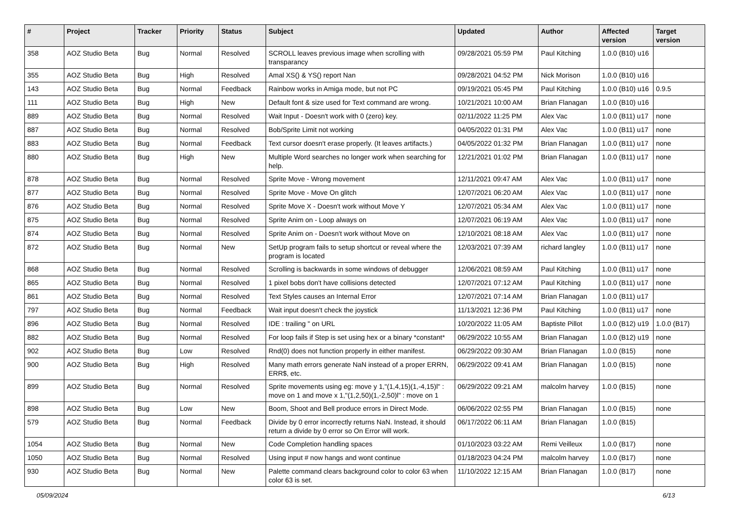| # | Project | Tracker | Priority | Status | Subject | Updated | Author | Affected version | Target version |
| --- | --- | --- | --- | --- | --- | --- | --- | --- | --- |
| 358 | AOZ Studio Beta | Bug | Normal | Resolved | SCROLL leaves previous image when scrolling with transparancy | 09/28/2021 05:59 PM | Paul Kitching | 1.0.0 (B10) u16 | |
| 355 | AOZ Studio Beta | Bug | High | Resolved | Amal XS() & YS() report Nan | 09/28/2021 04:52 PM | Nick Morison | 1.0.0 (B10) u16 | |
| 143 | AOZ Studio Beta | Bug | Normal | Feedback | Rainbow works in Amiga mode, but not PC | 09/19/2021 05:45 PM | Paul Kitching | 1.0.0 (B10) u16 | 0.9.5 |
| 111 | AOZ Studio Beta | Bug | High | New | Default font & size used for Text command are wrong. | 10/21/2021 10:00 AM | Brian Flanagan | 1.0.0 (B10) u16 | |
| 889 | AOZ Studio Beta | Bug | Normal | Resolved | Wait Input - Doesn't work with 0 (zero) key. | 02/11/2022 11:25 PM | Alex Vac | 1.0.0 (B11) u17 | none |
| 887 | AOZ Studio Beta | Bug | Normal | Resolved | Bob/Sprite Limit not working | 04/05/2022 01:31 PM | Alex Vac | 1.0.0 (B11) u17 | none |
| 883 | AOZ Studio Beta | Bug | Normal | Feedback | Text cursor doesn't erase properly. (It leaves artifacts.) | 04/05/2022 01:32 PM | Brian Flanagan | 1.0.0 (B11) u17 | none |
| 880 | AOZ Studio Beta | Bug | High | New | Multiple Word searches no longer work when searching for help. | 12/21/2021 01:02 PM | Brian Flanagan | 1.0.0 (B11) u17 | none |
| 878 | AOZ Studio Beta | Bug | Normal | Resolved | Sprite Move - Wrong movement | 12/11/2021 09:47 AM | Alex Vac | 1.0.0 (B11) u17 | none |
| 877 | AOZ Studio Beta | Bug | Normal | Resolved | Sprite Move - Move On glitch | 12/07/2021 06:20 AM | Alex Vac | 1.0.0 (B11) u17 | none |
| 876 | AOZ Studio Beta | Bug | Normal | Resolved | Sprite Move X - Doesn't work without Move Y | 12/07/2021 05:34 AM | Alex Vac | 1.0.0 (B11) u17 | none |
| 875 | AOZ Studio Beta | Bug | Normal | Resolved | Sprite Anim on - Loop always on | 12/07/2021 06:19 AM | Alex Vac | 1.0.0 (B11) u17 | none |
| 874 | AOZ Studio Beta | Bug | Normal | Resolved | Sprite Anim on - Doesn't work without Move on | 12/10/2021 08:18 AM | Alex Vac | 1.0.0 (B11) u17 | none |
| 872 | AOZ Studio Beta | Bug | Normal | New | SetUp program fails to setup shortcut or reveal where the program is located | 12/03/2021 07:39 AM | richard langley | 1.0.0 (B11) u17 | none |
| 868 | AOZ Studio Beta | Bug | Normal | Resolved | Scrolling is backwards in some windows of debugger | 12/06/2021 08:59 AM | Paul Kitching | 1.0.0 (B11) u17 | none |
| 865 | AOZ Studio Beta | Bug | Normal | Resolved | 1 pixel bobs don't have collisions detected | 12/07/2021 07:12 AM | Paul Kitching | 1.0.0 (B11) u17 | none |
| 861 | AOZ Studio Beta | Bug | Normal | Resolved | Text Styles causes an Internal Error | 12/07/2021 07:14 AM | Brian Flanagan | 1.0.0 (B11) u17 | |
| 797 | AOZ Studio Beta | Bug | Normal | Feedback | Wait input doesn't check the joystick | 11/13/2021 12:36 PM | Paul Kitching | 1.0.0 (B11) u17 | none |
| 896 | AOZ Studio Beta | Bug | Normal | Resolved | IDE : trailing " on URL | 10/20/2022 11:05 AM | Baptiste Pillot | 1.0.0 (B12) u19 | 1.0.0 (B17) |
| 882 | AOZ Studio Beta | Bug | Normal | Resolved | For loop fails if Step is set using hex or a binary *constant* | 06/29/2022 10:55 AM | Brian Flanagan | 1.0.0 (B12) u19 | none |
| 902 | AOZ Studio Beta | Bug | Low | Resolved | Rnd(0) does not function properly in either manifest. | 06/29/2022 09:30 AM | Brian Flanagan | 1.0.0 (B15) | none |
| 900 | AOZ Studio Beta | Bug | High | Resolved | Many math errors generate NaN instead of a proper ERRN, ERR$, etc. | 06/29/2022 09:41 AM | Brian Flanagan | 1.0.0 (B15) | none |
| 899 | AOZ Studio Beta | Bug | Normal | Resolved | Sprite movements using eg: move y 1,"(1,4,15)(1,-4,15)l" : move on 1 and move x 1,"(1,2,50)(1,-2,50)l" : move on 1 | 06/29/2022 09:21 AM | malcolm harvey | 1.0.0 (B15) | none |
| 898 | AOZ Studio Beta | Bug | Low | New | Boom, Shoot and Bell produce errors in Direct Mode. | 06/06/2022 02:55 PM | Brian Flanagan | 1.0.0 (B15) | none |
| 579 | AOZ Studio Beta | Bug | Normal | Feedback | Divide by 0 error incorrectly returns NaN. Instead, it should return a divide by 0 error so On Error will work. | 06/17/2022 06:11 AM | Brian Flanagan | 1.0.0 (B15) | |
| 1054 | AOZ Studio Beta | Bug | Normal | New | Code Completion handling spaces | 01/10/2023 03:22 AM | Remi Veilleux | 1.0.0 (B17) | none |
| 1050 | AOZ Studio Beta | Bug | Normal | Resolved | Using input # now hangs and wont continue | 01/18/2023 04:24 PM | malcolm harvey | 1.0.0 (B17) | none |
| 930 | AOZ Studio Beta | Bug | Normal | New | Palette command clears background color to color 63 when color 63 is set. | 11/10/2022 12:15 AM | Brian Flanagan | 1.0.0 (B17) | none |
05/09/2024 6/13